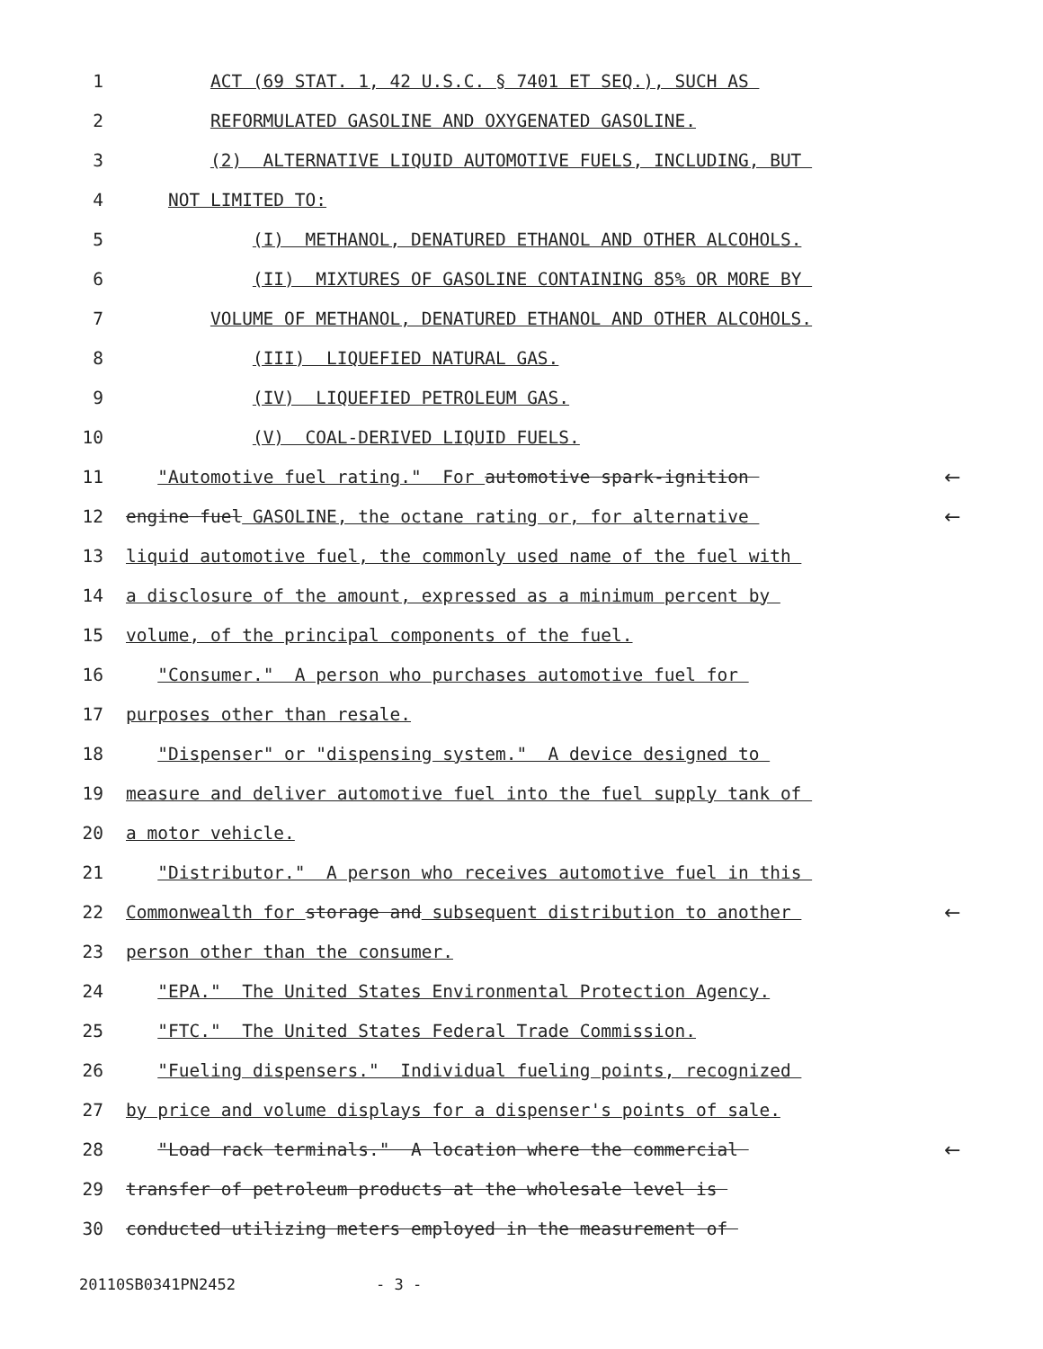1 ACT (69 STAT. 1, 42 U.S.C. § 7401 ET SEQ.), SUCH AS
2 REFORMULATED GASOLINE AND OXYGENATED GASOLINE.
3 (2) ALTERNATIVE LIQUID AUTOMOTIVE FUELS, INCLUDING, BUT
4 NOT LIMITED TO:
5 (I) METHANOL, DENATURED ETHANOL AND OTHER ALCOHOLS.
6 (II) MIXTURES OF GASOLINE CONTAINING 85% OR MORE BY
7 VOLUME OF METHANOL, DENATURED ETHANOL AND OTHER ALCOHOLS.
8 (III) LIQUEFIED NATURAL GAS.
9 (IV) LIQUEFIED PETROLEUM GAS.
10 (V) COAL-DERIVED LIQUID FUELS.
11 "Automotive fuel rating." For automotive spark-ignition ←
12 engine fuel GASOLINE, the octane rating or, for alternative ←
13 liquid automotive fuel, the commonly used name of the fuel with
14 a disclosure of the amount, expressed as a minimum percent by
15 volume, of the principal components of the fuel.
16 "Consumer." A person who purchases automotive fuel for
17 purposes other than resale.
18 "Dispenser" or "dispensing system." A device designed to
19 measure and deliver automotive fuel into the fuel supply tank of
20 a motor vehicle.
21 "Distributor." A person who receives automotive fuel in this
22 Commonwealth for storage and subsequent distribution to another ←
23 person other than the consumer.
24 "EPA." The United States Environmental Protection Agency.
25 "FTC." The United States Federal Trade Commission.
26 "Fueling dispensers." Individual fueling points, recognized
27 by price and volume displays for a dispenser's points of sale.
28 "Load rack terminals." A location where the commercial ←
29 transfer of petroleum products at the wholesale level is
30 conducted utilizing meters employed in the measurement of
20110SB0341PN2452 - 3 -